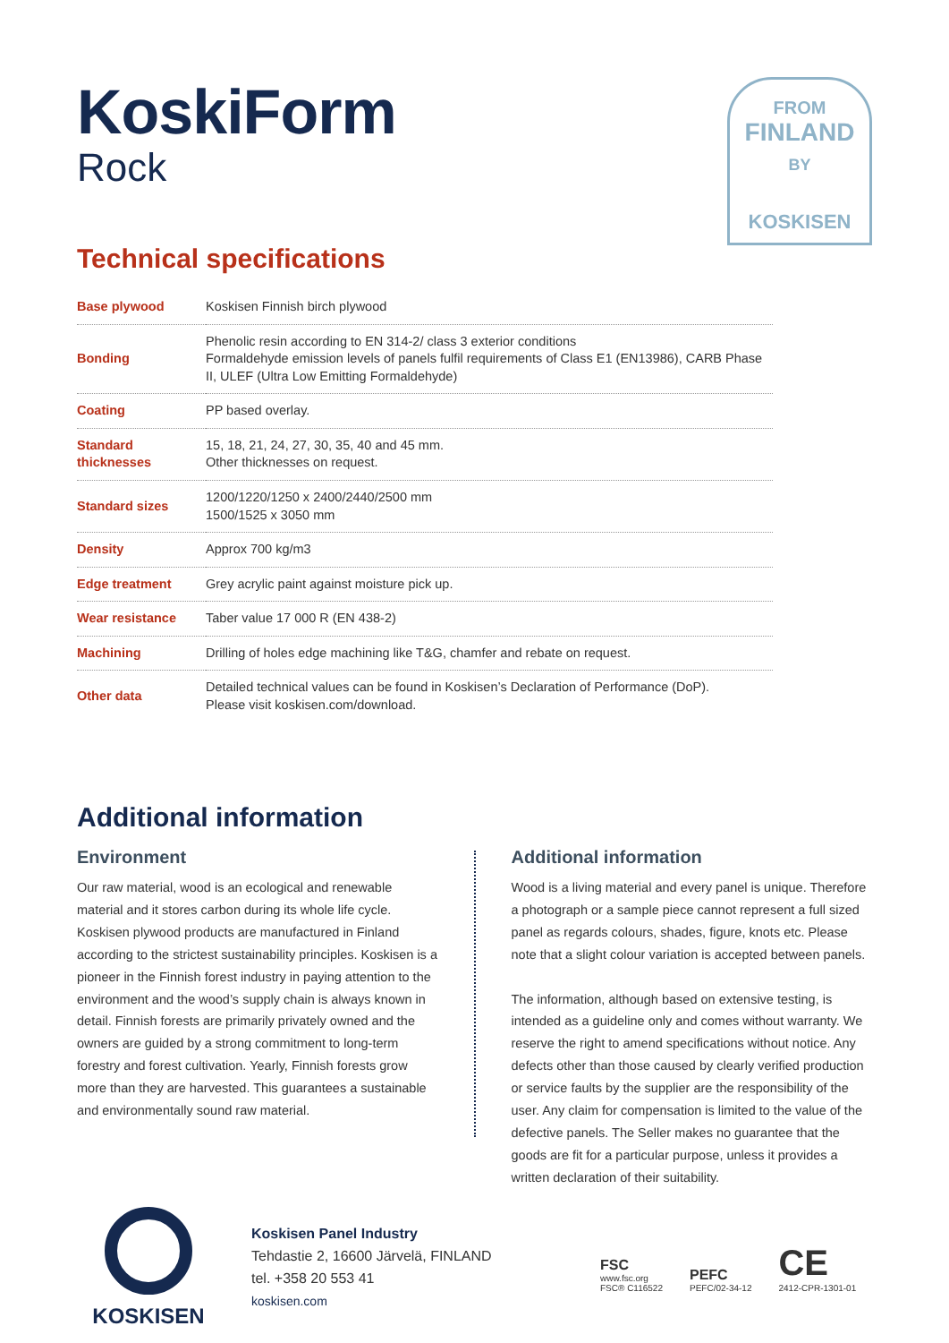KoskiForm
Rock
FROM
FINLAND
BY
KOSKISEN
Technical specifications
| Base plywood | Koskisen Finnish birch plywood |
| Bonding | Phenolic resin according to EN 314-2/ class 3 exterior conditions Formaldehyde emission levels of panels fulfil requirements of Class E1 (EN13986), CARB Phase II, ULEF (Ultra Low Emitting Formaldehyde) |
| Coating | PP based overlay. |
| Standard thicknesses | 15, 18, 21, 24, 27, 30, 35, 40 and 45 mm. Other thicknesses on request. |
| Standard sizes | 1200/1220/1250 x 2400/2440/2500 mm 1500/1525 x 3050 mm |
| Density | Approx 700 kg/m3 |
| Edge treatment | Grey acrylic paint against moisture pick up. |
| Wear resistance | Taber value 17 000 R (EN 438-2) |
| Machining | Drilling of holes edge machining like T&G, chamfer and rebate on request. |
| Other data | Detailed technical values can be found in Koskisen’s Declaration of Performance (DoP). Please visit koskisen.com/download. |
Additional information
Environment
Our raw material, wood is an ecological and renewable material and it stores carbon during its whole life cycle. Koskisen plywood products are manufactured in Finland according to the strictest sustainability principles. Koskisen is a pioneer in the Finnish forest industry in paying attention to the environment and the wood’s supply chain is always known in detail. Finnish forests are primarily privately owned and the owners are guided by a strong commitment to long-term forestry and forest cultivation. Yearly, Finnish forests grow more than they are harvested. This guarantees a sustainable and environmentally sound raw material.
Additional information
Wood is a living material and every panel is unique. Therefore a photograph or a sample piece cannot represent a full sized panel as regards colours, shades, figure, knots etc. Please note that a slight colour variation is accepted between panels.
The information, although based on extensive testing, is intended as a guideline only and comes without warranty. We reserve the right to amend specifications without notice. Any defects other than those caused by clearly verified production or service faults by the supplier are the responsibility of the user. Any claim for compensation is limited to the value of the defective panels. The Seller makes no guarantee that the goods are fit for a particular purpose, unless it provides a written declaration of their suitability.
KOSKISEN
Koskisen Panel Industry
Tehdastie 2, 16600 Järvelä, FINLAND
tel. +358 20 553 41
koskisen.com
FSC
www.fsc.org
FSC® C116522
PEFC
PEFC/02-34-12
CE
2412-CPR-1301-01